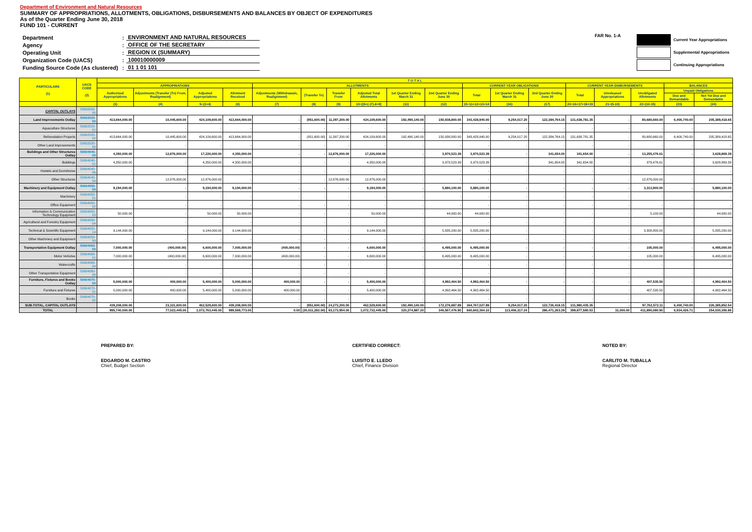Department of Environment and Natural Resources
SUMMARY OF APPROPRIATIONS, ALLOTMENTS, OBLIGATIONS, DISBURSEMENTS AND BALANCES BY OBJECT OF EXPENDITURES
As of the Quarter Ending June 30, 2018
FUND 101 - CURRENT
| Department | : | ENVIRONMENT AND NATURAL RESOURCES |
| Agency | : | OFFICE OF THE SECRETARY |
| Operating Unit | : | REGION IX (SUMMARY) |
| Organization Code (UACS) | : | 100010000009 |
| Funding Source Code (As clustered) | : | 01 1 01 101 |
FAR No. 1-A
| | Current Year Appropriations |
| | Supplemental Appropriations |
| | Continuing Appropriations |
| PARTICULARS (1) | UACS CODE (2) | T O T A L | | | | | | | | | | | | | | | | | |
| --- | --- | --- | --- | --- | --- | --- | --- | --- | --- | --- | --- | --- | --- | --- | --- | --- | --- | --- | --- |
| | | APPROPRIATIONS | | | | ALLOTMENTS | | | | | | CURRENT YEAR OBLIGATIONS | | | CURRENT YEAR DISBURSEMENTS | | | BALANCES | |
| | | Authorized Appropriations | Adjustments (Transfer (To) From, Realignment) | Adjusted Appropriations | Allotment Received | Adjustments (Withdrawals, Realignment) | (Transfer To) | Transfer From | Adjusted Total Allotments | 1st Quarter Ending March 31 | 2nd Quarter Ending June 30 | Total | 1st Quarter Ending March 31 | 2nd Quarter Ending June 30 | Total | Unreleased Appropriations | Unobligated Allotments | Unpaid Obligations | |
| | | | | | | | | | | | | | | | | | | Due and Demandable | Not Yet Due and Demandable |
| | | (3) | (4) | 5=(3+4) | (6) | (7) | (8) | (9) | 10=[(6+(-)7)-8+9] | (11) | (12) | 15=11+12+13+14 | (16) | (17) | 20=16+17+18+19 | 21=(5-10) | 22=(10-15) | (23) | (24) |
| CAPITAL OUTLAYS | 50600000-00 | | | | | | | | | | | | | | | | | | |
| Land Improvements Outlay | 50602020-00 | 413,664,000.00 | 10,445,600.00 | 424,109,600.00 | 413,664,000.00 | - | (951,600.00) | 11,397,200.00 | 424,109,600.00 | 192,490,140.00 | 150,938,800.00 | 343,428,940.00 | 9,254,017.20 | 122,384,764.15 | 131,638,781.35 | - | 80,680,660.00 | 6,400,740.00 | 205,389,418.65 |
| Aquaculture Structures | 50602020-01 | - | - | - | - | - | - | - | - | - | - | - | - | - | - | - | - | - | - |
| Reforestation Projects | 50602020-02 | 413,664,000.00 | 10,445,600.00 | 424,109,600.00 | 413,664,000.00 | - | (951,600.00) | 11,397,200.00 | 424,109,600.00 | 192,490,140.00 | 150,938,800.00 | 343,428,940.00 | 9,254,017.20 | 122,384,764.15 | 131,638,781.35 | - | 80,680,660.00 | 6,400,740.00 | 205,389,418.65 |
| Other Land Improvements | 50602020-99 | - | - | - | - | - | - | - | - | - | - | - | - | - | - | - | - | - | - |
| Buildings and Other Structures Outlay | 50604040-00 | 4,350,000.00 | 12,876,000.00 | 17,226,000.00 | 4,350,000.00 | - | - | 12,876,000.00 | 17,226,000.00 | - | 3,970,523.39 | 3,970,523.39 | - | 341,654.00 | 341,654.00 | - | 13,255,476.61 | - | 3,628,869.39 |
| Buildings | 50604040-01 | 4,350,000.00 | - | 4,350,000.00 | 4,350,000.00 | - | - | - | 4,350,000.00 | - | 3,970,523.39 | 3,970,523.39 | - | 341,654.00 | 341,654.00 | - | 379,476.61 | - | 3,628,869.39 |
| Hostels and Dormitories | 50604040-06 | - | - | - | - | - | - | - | - | - | - | - | - | - | - | - | - | - | - |
| Other Structures | 50604040-99 | - | 12,876,000.00 | 12,876,000.00 | - | - | - | 12,876,000.00 | 12,876,000.00 | - | - | - | - | - | - | - | 12,876,000.00 | - | - |
| Machinery and Equipment Outlay | 50604050-00 | 9,194,000.00 | - | 9,194,000.00 | 9,194,000.00 | - | - | - | 9,194,000.00 | - | 5,880,100.00 | 5,880,100.00 | - | - | - | - | 3,313,900.00 | - | 5,880,100.00 |
| Machinery | 50604050-01 | - | - | - | - | - | - | - | - | - | - | - | - | - | - | - | - | - | - |
| Office Equipment | 50604050-02 | - | - | - | - | - | - | - | - | - | - | - | - | - | - | - | - | - | - |
| Information & Communication Technology Equipment | 50604050-03 | 50,000.00 | - | 50,000.00 | 50,000.00 | - | - | - | 50,000.00 | - | 44,900.00 | 44,900.00 | - | - | - | - | 5,100.00 | - | 44,900.00 |
| Agricultural and Forestry Equipment | 50604050-04 | - | - | - | - | - | - | - | - | - | - | - | - | - | - | - | - | - | - |
| Technical & Scientific Equipment | 50604050-14 | 9,144,000.00 | - | 9,144,000.00 | 9,144,000.00 | - | - | - | 9,144,000.00 | - | 5,835,200.00 | 5,835,200.00 | - | - | - | - | 3,308,800.00 | - | 5,835,200.00 |
| Other Machinery and Equipment | 50604050-99 | - | - | - | - | - | - | - | - | - | - | - | - | - | - | - | - | - | - |
| Transportation Equipment Outlay | 50604060-00 | 7,000,000.00 | (400,000.00) | 6,600,000.00 | 7,000,000.00 | (400,000.00) | - | - | 6,600,000.00 | - | 6,495,000.00 | 6,495,000.00 | - | - | - | - | 105,000.00 | - | 6,495,000.00 |
| Motor Vehicles | 50604060-01 | 7,000,000.00 | (400,000.00) | 6,600,000.00 | 7,000,000.00 | (400,000.00) | - | - | 6,600,000.00 | - | 6,495,000.00 | 6,495,000.00 | - | - | - | - | 105,000.00 | - | 6,495,000.00 |
| Watercrafts | 50604060-04 | - | - | - | - | - | - | - | - | - | - | - | - | - | - | - | - | - | - |
| Other Transportation Equipment | 50604060-99 | - | - | - | - | - | - | - | - | - | - | - | - | - | - | - | - | - | - |
| Furniture, Fixtures and Books Outlay | 50604070-00 | 5,000,000.00 | 400,000.00 | 5,400,000.00 | 5,000,000.00 | 400,000.00 | - | - | 5,400,000.00 | - | 4,992,464.50 | 4,992,464.50 | - | - | - | - | 407,535.50 | - | 4,992,464.50 |
| Furniture and Fixtures | 50604070-01 | 5,000,000.00 | 400,000.00 | 5,400,000.00 | 5,000,000.00 | 400,000.00 | - | - | 5,400,000.00 | - | 4,992,464.50 | 4,992,464.50 | - | - | - | - | 407,535.50 | - | 4,992,464.50 |
| Books | 50604070-02 | - | - | - | - | - | - | - | - | - | - | - | - | - | - | - | - | - | - |
| SUB-TOTAL, CAPITAL OUTLAYS | | 439,208,000.00 | 23,321,600.00 | 462,529,600.00 | 439,208,000.00 | - | (951,600.00) | 24,273,200.00 | 462,529,600.00 | 192,490,140.00 | 172,276,887.89 | 364,767,027.89 | 9,254,017.20 | 122,726,418.15 | 131,980,435.35 | - | 97,762,572.11 | 6,400,740.00 | 226,385,852.54 |
| TOTAL | | 995,740,000.00 | 77,023,445.00 | 1,072,763,445.00 | 999,569,773.00 | 0.00 | (20,011,282.00) | 93,173,954.00 | 1,072,732,445.00 | 320,274,887.20 | 340,567,476.90 | 660,842,364.10 | 113,406,317.24 | 286,471,263.29 | 399,877,580.53 | 31,000.00 | 411,890,080.90 | 6,934,426.71 | 254,030,356.86 |
PREPARED BY:
EDGARDO M. CASTRO
Chief, Budget Section
CERTIFIED CORRECT:
LUISITO E. LLEDO
Chief, Finance Division
NOTED BY:
CARLITO M. TUBALLA
Regional Director